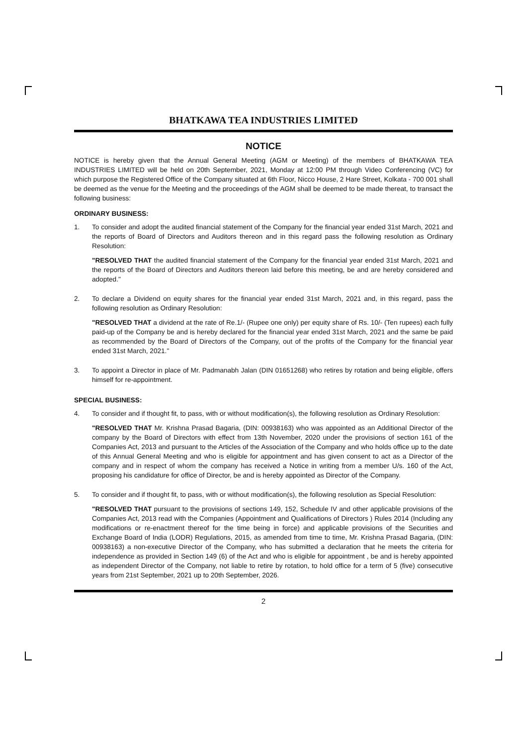BHATKAWA TEA INDUSTRIES LIMITED
NOTICE
NOTICE is hereby given that the Annual General Meeting (AGM or Meeting) of the members of BHATKAWA TEA INDUSTRIES LIMITED will be held on 20th September, 2021, Monday at 12:00 PM through Video Conferencing (VC) for which purpose the Registered Office of the Company situated at 6th Floor, Nicco House, 2 Hare Street, Kolkata - 700 001 shall be deemed as the venue for the Meeting and the proceedings of the AGM shall be deemed to be made thereat, to transact the following business:
ORDINARY BUSINESS:
1. To consider and adopt the audited financial statement of the Company for the financial year ended 31st March, 2021 and the reports of Board of Directors and Auditors thereon and in this regard pass the following resolution as Ordinary Resolution:
"RESOLVED THAT the audited financial statement of the Company for the financial year ended 31st March, 2021 and the reports of the Board of Directors and Auditors thereon laid before this meeting, be and are hereby considered and adopted."
2. To declare a Dividend on equity shares for the financial year ended 31st March, 2021 and, in this regard, pass the following resolution as Ordinary Resolution:
"RESOLVED THAT a dividend at the rate of Re.1/- (Rupee one only) per equity share of Rs. 10/- (Ten rupees) each fully paid-up of the Company be and is hereby declared for the financial year ended 31st March, 2021 and the same be paid as recommended by the Board of Directors of the Company, out of the profits of the Company for the financial year ended 31st March, 2021."
3. To appoint a Director in place of Mr. Padmanabh Jalan (DIN 01651268) who retires by rotation and being eligible, offers himself for re-appointment.
SPECIAL BUSINESS:
4. To consider and if thought fit, to pass, with or without modification(s), the following resolution as Ordinary Resolution:
"RESOLVED THAT Mr. Krishna Prasad Bagaria, (DIN: 00938163) who was appointed as an Additional Director of the company by the Board of Directors with effect from 13th November, 2020 under the provisions of section 161 of the Companies Act, 2013 and pursuant to the Articles of the Association of the Company and who holds office up to the date of this Annual General Meeting and who is eligible for appointment and has given consent to act as a Director of the company and in respect of whom the company has received a Notice in writing from a member U/s. 160 of the Act, proposing his candidature for office of Director, be and is hereby appointed as Director of the Company.
5. To consider and if thought fit, to pass, with or without modification(s), the following resolution as Special Resolution:
"RESOLVED THAT pursuant to the provisions of sections 149, 152, Schedule IV and other applicable provisions of the Companies Act, 2013 read with the Companies (Appointment and Qualifications of Directors ) Rules 2014 (Including any modifications or re-enactment thereof for the time being in force) and applicable provisions of the Securities and Exchange Board of India (LODR) Regulations, 2015, as amended from time to time, Mr. Krishna Prasad Bagaria, (DIN: 00938163) a non-executive Director of the Company, who has submitted a declaration that he meets the criteria for independence as provided in Section 149 (6) of the Act and who is eligible for appointment , be and is hereby appointed as independent Director of the Company, not liable to retire by rotation, to hold office for a term of 5 (five) consecutive years from 21st September, 2021 up to 20th September, 2026.
2